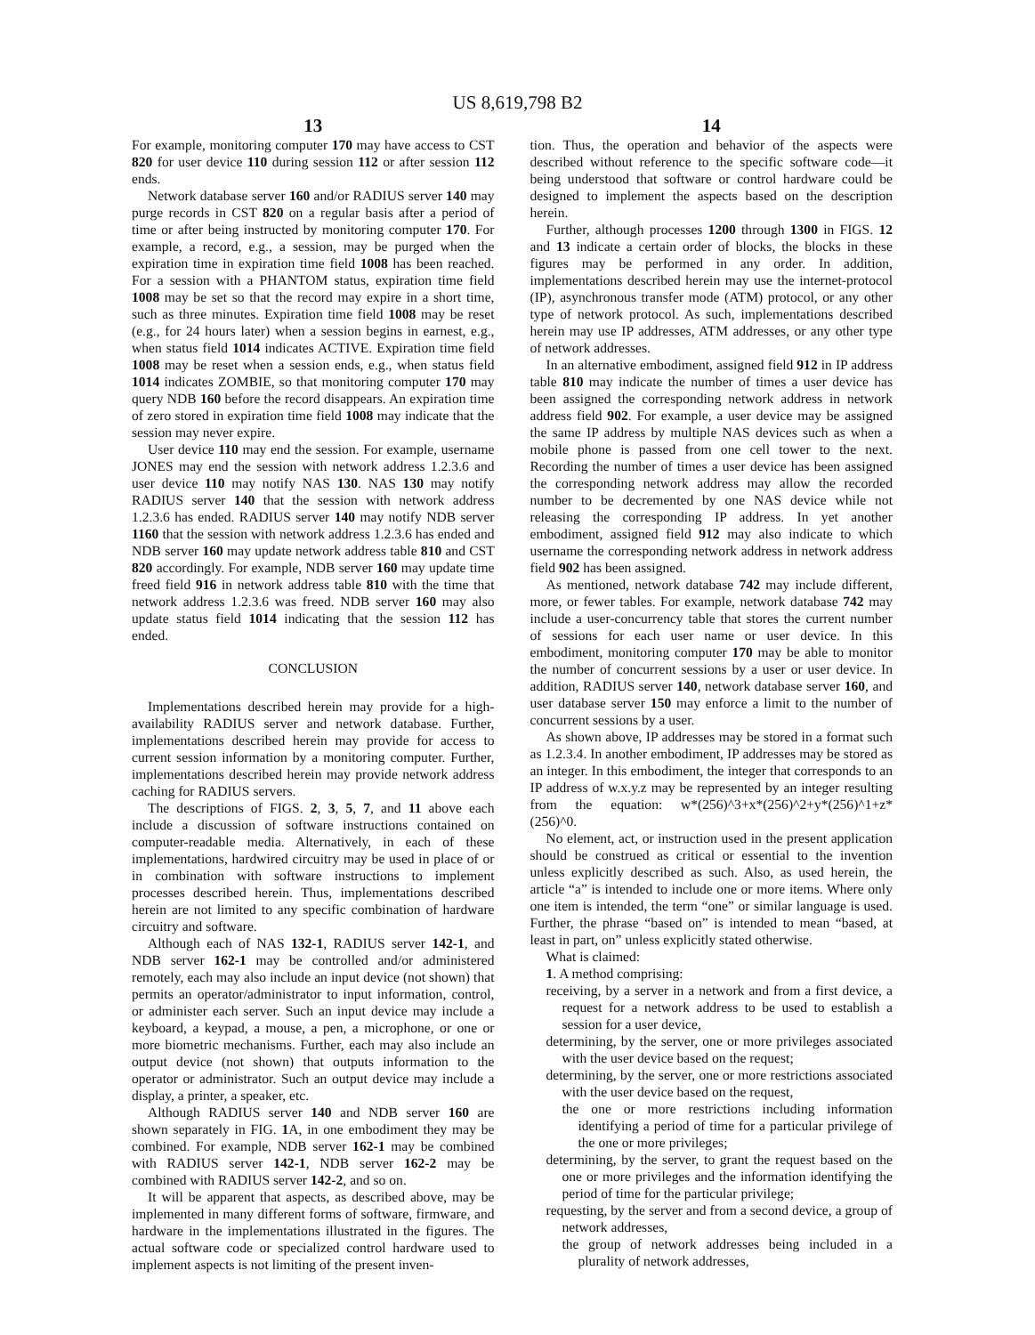US 8,619,798 B2
13
For example, monitoring computer 170 may have access to CST 820 for user device 110 during session 112 or after session 112 ends.
Network database server 160 and/or RADIUS server 140 may purge records in CST 820 on a regular basis after a period of time or after being instructed by monitoring computer 170. For example, a record, e.g., a session, may be purged when the expiration time in expiration time field 1008 has been reached. For a session with a PHANTOM status, expiration time field 1008 may be set so that the record may expire in a short time, such as three minutes. Expiration time field 1008 may be reset (e.g., for 24 hours later) when a session begins in earnest, e.g., when status field 1014 indicates ACTIVE. Expiration time field 1008 may be reset when a session ends, e.g., when status field 1014 indicates ZOMBIE, so that monitoring computer 170 may query NDB 160 before the record disappears. An expiration time of zero stored in expiration time field 1008 may indicate that the session may never expire.
User device 110 may end the session. For example, username JONES may end the session with network address 1.2.3.6 and user device 110 may notify NAS 130. NAS 130 may notify RADIUS server 140 that the session with network address 1.2.3.6 has ended. RADIUS server 140 may notify NDB server 1160 that the session with network address 1.2.3.6 has ended and NDB server 160 may update network address table 810 and CST 820 accordingly. For example, NDB server 160 may update time freed field 916 in network address table 810 with the time that network address 1.2.3.6 was freed. NDB server 160 may also update status field 1014 indicating that the session 112 has ended.
CONCLUSION
Implementations described herein may provide for a high-availability RADIUS server and network database. Further, implementations described herein may provide for access to current session information by a monitoring computer. Further, implementations described herein may provide network address caching for RADIUS servers.
The descriptions of FIGS. 2, 3, 5, 7, and 11 above each include a discussion of software instructions contained on computer-readable media. Alternatively, in each of these implementations, hardwired circuitry may be used in place of or in combination with software instructions to implement processes described herein. Thus, implementations described herein are not limited to any specific combination of hardware circuitry and software.
Although each of NAS 132-1, RADIUS server 142-1, and NDB server 162-1 may be controlled and/or administered remotely, each may also include an input device (not shown) that permits an operator/administrator to input information, control, or administer each server. Such an input device may include a keyboard, a keypad, a mouse, a pen, a microphone, or one or more biometric mechanisms. Further, each may also include an output device (not shown) that outputs information to the operator or administrator. Such an output device may include a display, a printer, a speaker, etc.
Although RADIUS server 140 and NDB server 160 are shown separately in FIG. 1 A, in one embodiment they may be combined. For example, NDB server 162-1 may be combined with RADIUS server 142-1, NDB server 162-2 may be combined with RADIUS server 142-2, and so on.
It will be apparent that aspects, as described above, may be implemented in many different forms of software, firmware, and hardware in the implementations illustrated in the figures. The actual software code or specialized control hardware used to implement aspects is not limiting of the present inven-
14
tion. Thus, the operation and behavior of the aspects were described without reference to the specific software code—it being understood that software or control hardware could be designed to implement the aspects based on the description herein.
Further, although processes 1200 through 1300 in FIGS. 12 and 13 indicate a certain order of blocks, the blocks in these figures may be performed in any order. In addition, implementations described herein may use the internet-protocol (IP), asynchronous transfer mode (ATM) protocol, or any other type of network protocol. As such, implementations described herein may use IP addresses, ATM addresses, or any other type of network addresses.
In an alternative embodiment, assigned field 912 in IP address table 810 may indicate the number of times a user device has been assigned the corresponding network address in network address field 902. For example, a user device may be assigned the same IP address by multiple NAS devices such as when a mobile phone is passed from one cell tower to the next. Recording the number of times a user device has been assigned the corresponding network address may allow the recorded number to be decremented by one NAS device while not releasing the corresponding IP address. In yet another embodiment, assigned field 912 may also indicate to which username the corresponding network address in network address field 902 has been assigned.
As mentioned, network database 742 may include different, more, or fewer tables. For example, network database 742 may include a user-concurrency table that stores the current number of sessions for each user name or user device. In this embodiment, monitoring computer 170 may be able to monitor the number of concurrent sessions by a user or user device. In addition, RADIUS server 140, network database server 160, and user database server 150 may enforce a limit to the number of concurrent sessions by a user.
As shown above, IP addresses may be stored in a format such as 1.2.3.4. In another embodiment, IP addresses may be stored as an integer. In this embodiment, the integer that corresponds to an IP address of w.x.y.z may be represented by an integer resulting from the equation: w*(256)^3+x*(256)^2+y*(256)^1+z*(256)^0.
No element, act, or instruction used in the present application should be construed as critical or essential to the invention unless explicitly described as such. Also, as used herein, the article “a” is intended to include one or more items. Where only one item is intended, the term “one” or similar language is used. Further, the phrase “based on” is intended to mean “based, at least in part, on” unless explicitly stated otherwise.
What is claimed:
1. A method comprising:
receiving, by a server in a network and from a first device, a request for a network address to be used to establish a session for a user device,
determining, by the server, one or more privileges associated with the user device based on the request;
determining, by the server, one or more restrictions associated with the user device based on the request,
the one or more restrictions including information identifying a period of time for a particular privilege of the one or more privileges;
determining, by the server, to grant the request based on the one or more privileges and the information identifying the period of time for the particular privilege;
requesting, by the server and from a second device, a group of network addresses,
the group of network addresses being included in a plurality of network addresses,